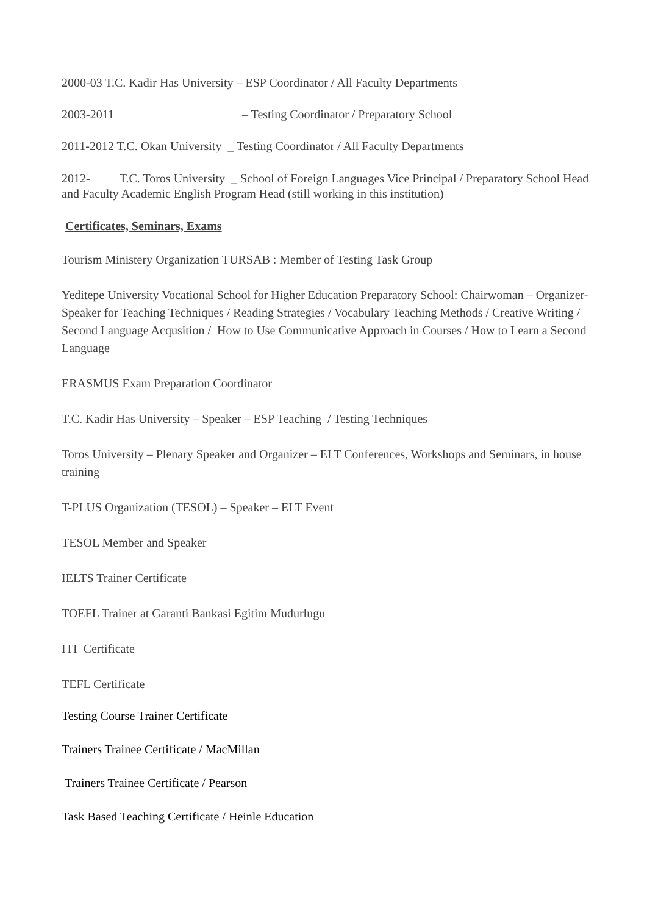2000-03 T.C. Kadir Has University – ESP Coordinator / All Faculty Departments
2003-2011 – Testing Coordinator / Preparatory School
2011-2012 T.C. Okan University _ Testing Coordinator / All Faculty Departments
2012- T.C. Toros University _ School of Foreign Languages Vice Principal / Preparatory School Head and Faculty Academic English Program Head (still working in this institution)
Certificates, Seminars, Exams
Tourism Ministery Organization TURSAB : Member of Testing Task Group
Yeditepe University Vocational School for Higher Education Preparatory School: Chairwoman – Organizer- Speaker for Teaching Techniques / Reading Strategies / Vocabulary Teaching Methods / Creative Writing / Second Language Acqusition / How to Use Communicative Approach in Courses / How to Learn a Second Language
ERASMUS Exam Preparation Coordinator
T.C. Kadir Has University – Speaker – ESP Teaching / Testing Techniques
Toros University – Plenary Speaker and Organizer – ELT Conferences, Workshops and Seminars, in house training
T-PLUS Organization (TESOL) – Speaker – ELT Event
TESOL Member and Speaker
IELTS Trainer Certificate
TOEFL Trainer at Garanti Bankasi Egitim Mudurlugu
ITI Certificate
TEFL Certificate
Testing Course Trainer Certificate
Trainers Trainee Certificate / MacMillan
Trainers Trainee Certificate / Pearson
Task Based Teaching Certificate / Heinle Education